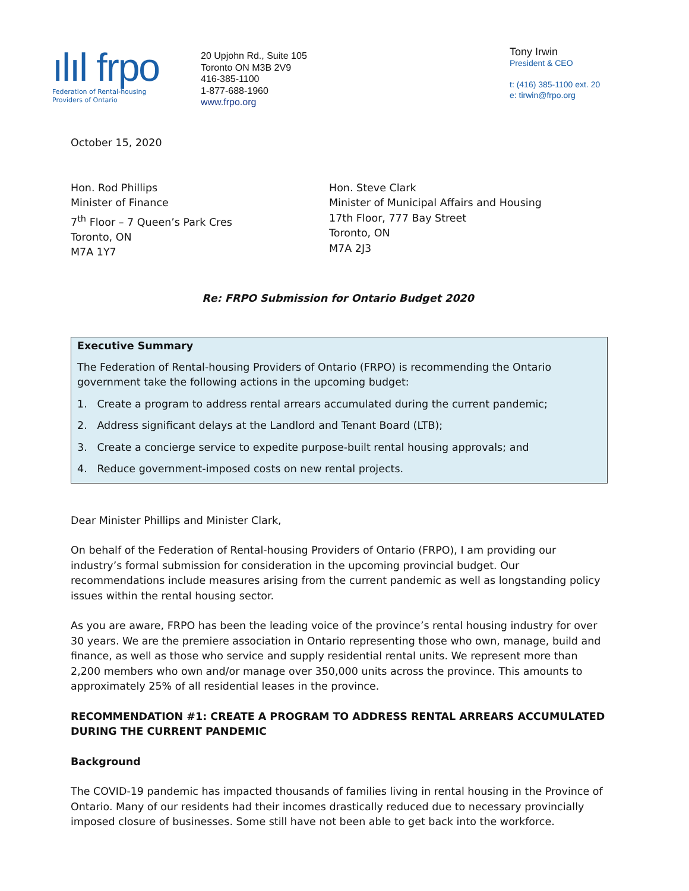ılıl frpo
Federation of Rental-housing
Providers of Ontario
20 Upjohn Rd., Suite 105
Toronto ON M3B 2V9
416-385-1100
1-877-688-1960
www.frpo.org
Tony Irwin
President & CEO
t: (416) 385-1100 ext. 20
e: tirwin@frpo.org
October 15, 2020
Hon. Rod Phillips
Minister of Finance
7<sup>th</sup> Floor – 7 Queen’s Park Cres
Toronto, ON
M7A 1Y7
Hon. Steve Clark
Minister of Municipal Affairs and Housing
17th Floor, 777 Bay Street
Toronto, ON
M7A 2J3
Re: FRPO Submission for Ontario Budget 2020
Executive Summary
The Federation of Rental-housing Providers of Ontario (FRPO) is recommending the Ontario government take the following actions in the upcoming budget:
1. Create a program to address rental arrears accumulated during the current pandemic;
2. Address significant delays at the Landlord and Tenant Board (LTB);
3. Create a concierge service to expedite purpose-built rental housing approvals; and
4. Reduce government-imposed costs on new rental projects.
Dear Minister Phillips and Minister Clark,
On behalf of the Federation of Rental-housing Providers of Ontario (FRPO), I am providing our industry’s formal submission for consideration in the upcoming provincial budget. Our recommendations include measures arising from the current pandemic as well as longstanding policy issues within the rental housing sector.
As you are aware, FRPO has been the leading voice of the province’s rental housing industry for over 30 years. We are the premiere association in Ontario representing those who own, manage, build and finance, as well as those who service and supply residential rental units. We represent more than 2,200 members who own and/or manage over 350,000 units across the province. This amounts to approximately 25% of all residential leases in the province.
RECOMMENDATION #1: CREATE A PROGRAM TO ADDRESS RENTAL ARREARS ACCUMULATED DURING THE CURRENT PANDEMIC
Background
The COVID-19 pandemic has impacted thousands of families living in rental housing in the Province of Ontario. Many of our residents had their incomes drastically reduced due to necessary provincially imposed closure of businesses. Some still have not been able to get back into the workforce.